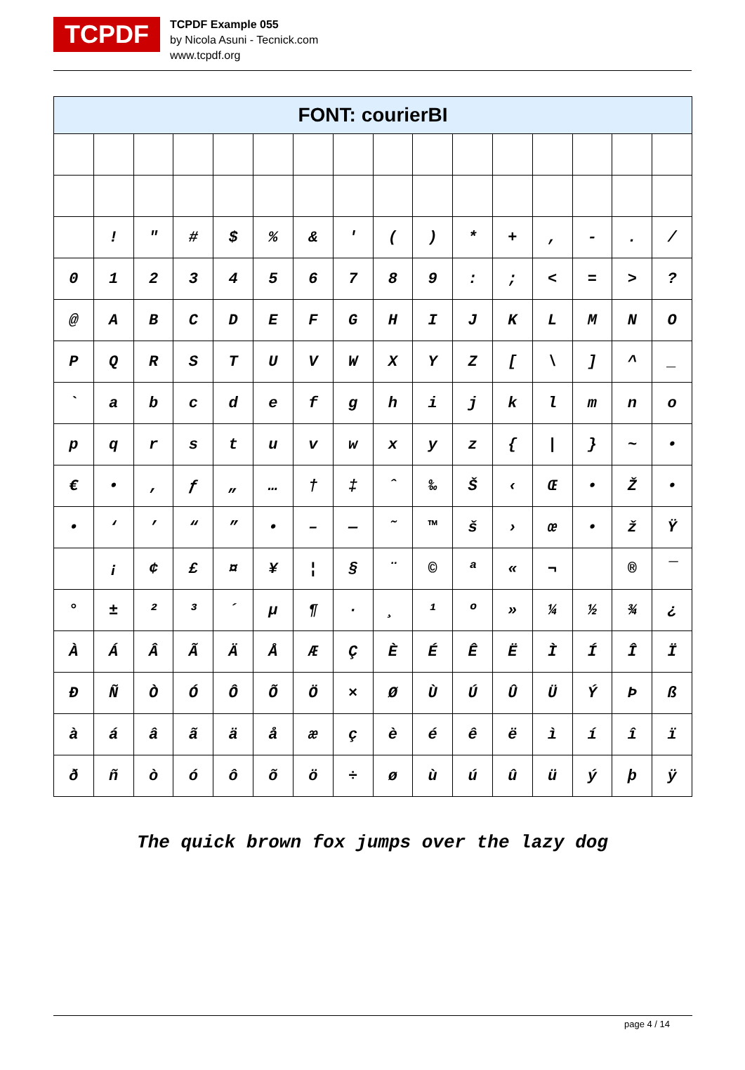TCPDF
TCPDF Example 055
by Nicola Asuni - Tecnick.com
www.tcpdf.org
| FONT: courierBI | | | | | | | | | | | | | | | |
| --- | --- | --- | --- | --- | --- | --- | --- | --- | --- | --- | --- | --- | --- | --- | --- |
| | ! | " | # | $ | % | & | ' | ( | ) | * | + | , | - | . | / |
| 0 | 1 | 2 | 3 | 4 | 5 | 6 | 7 | 8 | 9 | : | ; | < | = | > | ? |
| @ | A | B | C | D | E | F | G | H | I | J | K | L | M | N | O |
| P | Q | R | S | T | U | V | W | X | Y | Z | [ | \ | ] | ^ | _ |
| ` | a | b | c | d | e | f | g | h | i | j | k | l | m | n | o |
| p | q | r | s | t | u | v | w | x | y | z | { | / | } | ~ | • |
| € | • | ‚ | ƒ | „ | … | † | ‡ | ˆ | ‰ | Š | ‹ | Œ | • | Ž | • |
| • | ‘ | ’ | “ | ” | • | – | — | ˜ | ™ | š | › | œ | • | ž | Ÿ |
| | ¡ | ¢ | £ | ¤ | ¥ | ¦ | § | ¨ | © | ª | « | ¬ | | ® | ¯ |
| ° | ± | ² | ³ | ´ | µ | ¶ | · | ¸ | ¹ | º | » | ¼ | ½ | ¾ | ¿ |
| À | Á | Â | Ã | Ä | Å | Æ | Ç | È | É | Ê | Ë | Ì | Í | Î | Ï |
| Ð | Ñ | Ò | Ó | Ô | Õ | Ö | × | Ø | Ù | Ú | Û | Ü | Ý | Þ | ß |
| à | á | â | ã | ä | å | æ | ç | è | é | ê | ë | ì | í | î | ï |
| ð | ñ | ò | ó | ô | õ | ö | ÷ | ø | ù | ú | û | ü | ý | þ | ÿ |
The quick brown fox jumps over the lazy dog
page 4 / 14